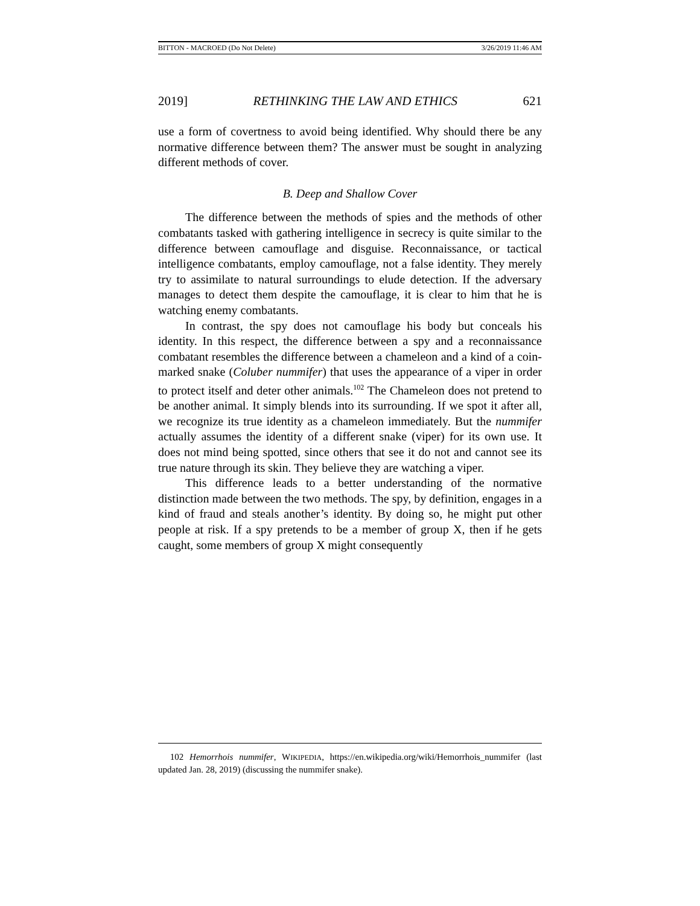BITTON - MACROED (Do Not Delete) 3/26/2019 11:46 AM
2019] RETHINKING THE LAW AND ETHICS 621
use a form of covertness to avoid being identified. Why should there be any normative difference between them? The answer must be sought in analyzing different methods of cover.
B. Deep and Shallow Cover
The difference between the methods of spies and the methods of other combatants tasked with gathering intelligence in secrecy is quite similar to the difference between camouflage and disguise. Reconnaissance, or tactical intelligence combatants, employ camouflage, not a false identity. They merely try to assimilate to natural surroundings to elude detection. If the adversary manages to detect them despite the camouflage, it is clear to him that he is watching enemy combatants.
In contrast, the spy does not camouflage his body but conceals his identity. In this respect, the difference between a spy and a reconnaissance combatant resembles the difference between a chameleon and a kind of a coin-marked snake (Coluber nummifer) that uses the appearance of a viper in order to protect itself and deter other animals.<sup>102</sup> The Chameleon does not pretend to be another animal. It simply blends into its surrounding. If we spot it after all, we recognize its true identity as a chameleon immediately. But the nummifer actually assumes the identity of a different snake (viper) for its own use. It does not mind being spotted, since others that see it do not and cannot see its true nature through its skin. They believe they are watching a viper.
This difference leads to a better understanding of the normative distinction made between the two methods. The spy, by definition, engages in a kind of fraud and steals another’s identity. By doing so, he might put other people at risk. If a spy pretends to be a member of group X, then if he gets caught, some members of group X might consequently
102 Hemorrhois nummifer, WIKIPEDIA, https://en.wikipedia.org/wiki/Hemorrhois_nummifer (last updated Jan. 28, 2019) (discussing the nummifer snake).